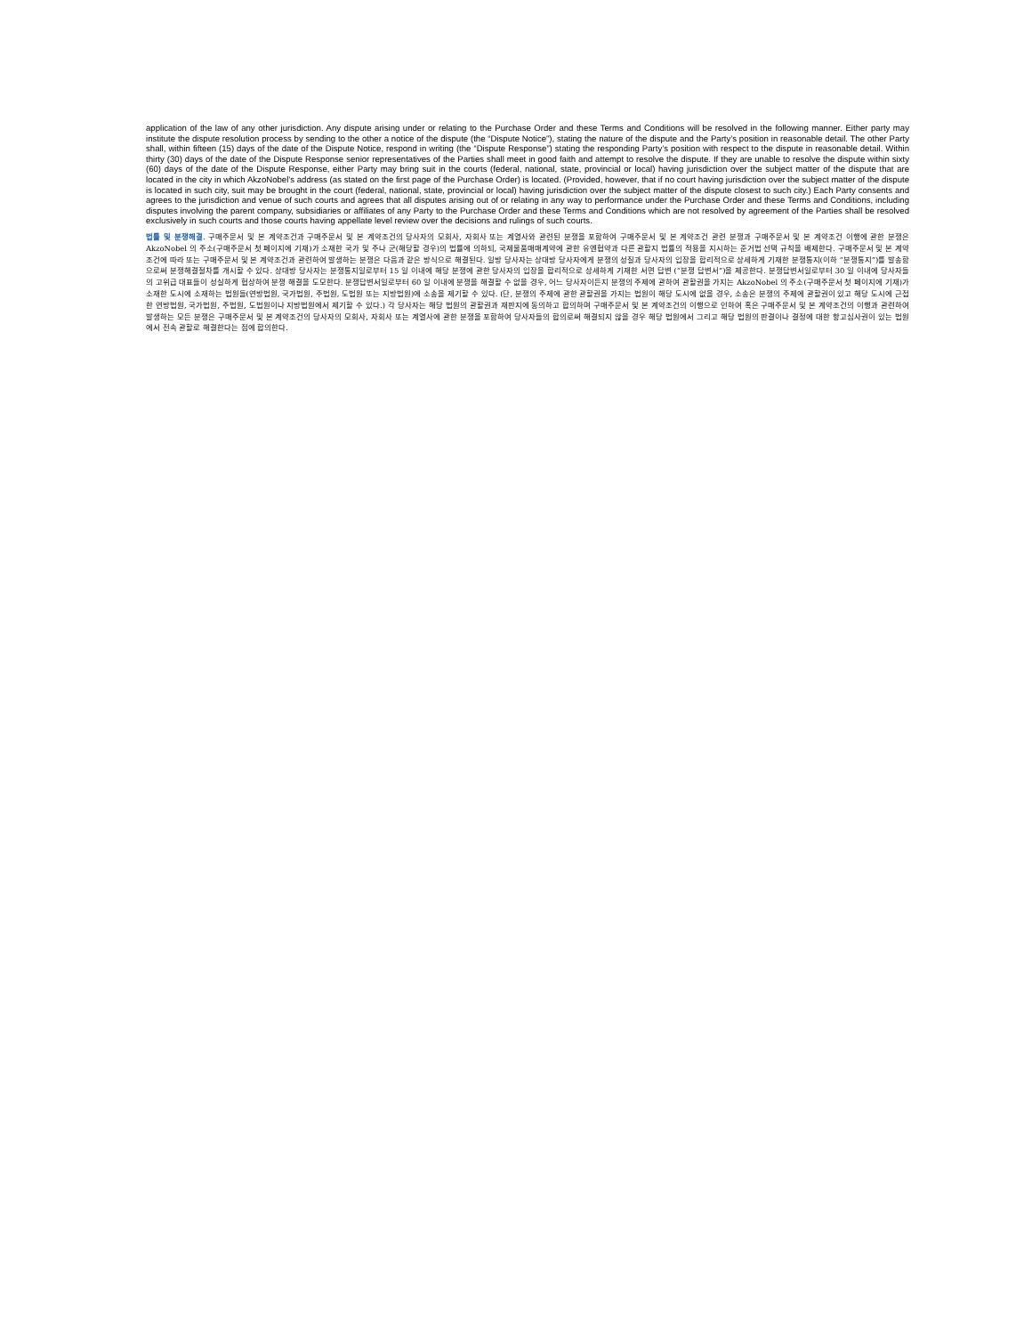application of the law of any other jurisdiction. Any dispute arising under or relating to the Purchase Order and these Terms and Conditions will be resolved in the following manner. Either party may institute the dispute resolution process by sending to the other a notice of the dispute (the “Dispute Notice”), stating the nature of the dispute and the Party’s position in reasonable detail. The other Party shall, within fifteen (15) days of the date of the Dispute Notice, respond in writing (the “Dispute Response”) stating the responding Party’s position with respect to the dispute in reasonable detail. Within thirty (30) days of the date of the Dispute Response senior representatives of the Parties shall meet in good faith and attempt to resolve the dispute. If they are unable to resolve the dispute within sixty (60) days of the date of the Dispute Response, either Party may bring suit in the courts (federal, national, state, provincial or local) having jurisdiction over the subject matter of the dispute that are located in the city in which AkzoNobel’s address (as stated on the first page of the Purchase Order) is located. (Provided, however, that if no court having jurisdiction over the subject matter of the dispute is located in such city, suit may be brought in the court (federal, national, state, provincial or local) having jurisdiction over the subject matter of the dispute closest to such city.) Each Party consents and agrees to the jurisdiction and venue of such courts and agrees that all disputes arising out of or relating in any way to performance under the Purchase Order and these Terms and Conditions, including disputes involving the parent company, subsidiaries or affiliates of any Party to the Purchase Order and these Terms and Conditions which are not resolved by agreement of the Parties shall be resolved exclusively in such courts and those courts having appellate level review over the decisions and rulings of such courts.
법률 및 분쟁해결. 구매주문서 및 본 계약조건과 구매주문서 및 본 계약조건의 당사자의 모회사, 자회사 또는 계열사와 관련된 분쟁을 포함하여 구매주문서 및 본 계약조건 관련 분쟁과 구매주문서 및 본 계약조건 이행에 관한 분쟁은 AkzoNobel 의 주소(구매주문서 첫 페이지에 기재)가 소재한 국가 및 주나 군(해당할 경우)의 법률에 의하되, 국제물품매매계약에 관한 유엔협약과 다른 관할지 법률의 적용을 지시하는 준거법 선택 규칙을 배제한다. 구매주문서 및 본 계약조건에 따라 또는 구매주문서 및 본 계약조건과 관련하여 발생하는 분쟁은 다음과 같은 방식으로 해결된다. 일방 당사자는 상대방 당사자에게 분쟁의 성질과 당사자의 입장을 합리적으로 상세하게 기재한 분쟁통지(이하 “분쟁통지”)를 발송함으로써 분쟁해결절차를 개시할 수 있다. 상대방 당사자는 분쟁통지일로부터 15 일 이내에 해당 분쟁에 관한 당사자의 입장을 합리적으로 상세하게 기재한 서면 답변 (“분쟁 답변서”)을 제공한다. 분쟁답변서일로부터 30 일 이내에 당사자들의 고위급 대표들이 성실하게 협상하여 분쟁 해결을 도모한다. 분쟁답변서일로부터 60 일 이내에 분쟁을 해결할 수 없을 경우, 어느 당사자이든지 분쟁의 주제에 관하여 관할권을 가지는 AkzoNobel 의 주소(구매주문서 첫 페이지에 기재)가 소재한 도시에 소재하는 법원들(연방법원, 국가법원, 주법원, 도법원 또는 지방법원)에 소송을 제기할 수 있다. (단, 분쟁의 주제에 관한 관할권을 가지는 법원이 해당 도시에 없을 경우, 소송은 분쟁의 주제에 관할권이 있고 해당 도시에 근접한 연방법원, 국가법원, 주법원, 도법원이나 지방법원에서 제기할 수 있다.) 각 당사자는 해당 법원의 관할권과 재판지에 동의하고 합의하며 구매주문서 및 본 계약조건의 이행으로 인하여 혹은 구매주문서 및 본 계약조건의 이행과 관련하여 발생하는 모든 분쟁은 구매주문서 및 본 계약조건의 당사자의 모회사, 자회사 또는 계열사에 관한 분쟁을 포함하여 당사자들의 합의로써 해결되지 않을 경우 해당 법원에서 그리고 해당 법원의 판결이나 결정에 대한 항고심사권이 있는 법원에서 전속 관할로 해결한다는 점에 합의한다.